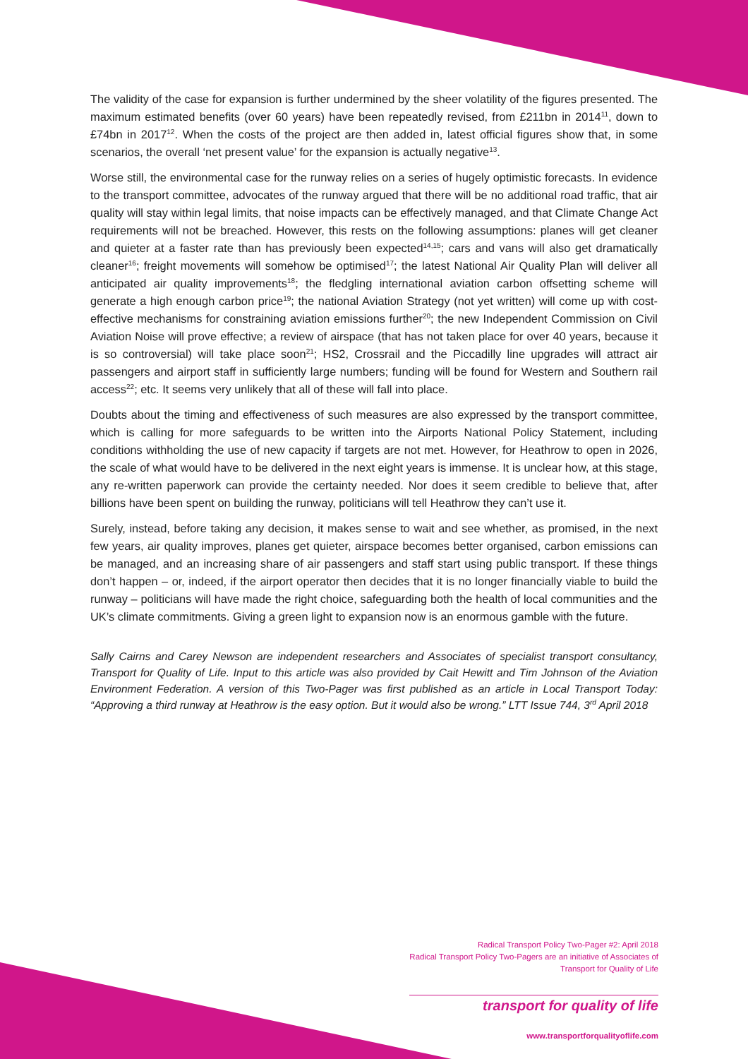The validity of the case for expansion is further undermined by the sheer volatility of the figures presented. The maximum estimated benefits (over 60 years) have been repeatedly revised, from £211bn in 2014<sup>11</sup>, down to £74bn in 2017<sup>12</sup>. When the costs of the project are then added in, latest official figures show that, in some scenarios, the overall ‘net present value’ for the expansion is actually negative<sup>13</sup>.
Worse still, the environmental case for the runway relies on a series of hugely optimistic forecasts. In evidence to the transport committee, advocates of the runway argued that there will be no additional road traffic, that air quality will stay within legal limits, that noise impacts can be effectively managed, and that Climate Change Act requirements will not be breached. However, this rests on the following assumptions: planes will get cleaner and quieter at a faster rate than has previously been expected<sup>14,15</sup>; cars and vans will also get dramatically cleaner<sup>16</sup>; freight movements will somehow be optimised<sup>17</sup>; the latest National Air Quality Plan will deliver all anticipated air quality improvements<sup>18</sup>; the fledgling international aviation carbon offsetting scheme will generate a high enough carbon price<sup>19</sup>; the national Aviation Strategy (not yet written) will come up with cost-effective mechanisms for constraining aviation emissions further<sup>20</sup>; the new Independent Commission on Civil Aviation Noise will prove effective; a review of airspace (that has not taken place for over 40 years, because it is so controversial) will take place soon<sup>21</sup>; HS2, Crossrail and the Piccadilly line upgrades will attract air passengers and airport staff in sufficiently large numbers; funding will be found for Western and Southern rail access<sup>22</sup>; etc. It seems very unlikely that all of these will fall into place.
Doubts about the timing and effectiveness of such measures are also expressed by the transport committee, which is calling for more safeguards to be written into the Airports National Policy Statement, including conditions withholding the use of new capacity if targets are not met. However, for Heathrow to open in 2026, the scale of what would have to be delivered in the next eight years is immense. It is unclear how, at this stage, any re-written paperwork can provide the certainty needed. Nor does it seem credible to believe that, after billions have been spent on building the runway, politicians will tell Heathrow they can’t use it.
Surely, instead, before taking any decision, it makes sense to wait and see whether, as promised, in the next few years, air quality improves, planes get quieter, airspace becomes better organised, carbon emissions can be managed, and an increasing share of air passengers and staff start using public transport. If these things don’t happen – or, indeed, if the airport operator then decides that it is no longer financially viable to build the runway – politicians will have made the right choice, safeguarding both the health of local communities and the UK’s climate commitments. Giving a green light to expansion now is an enormous gamble with the future.
Sally Cairns and Carey Newson are independent researchers and Associates of specialist transport consultancy, Transport for Quality of Life. Input to this article was also provided by Cait Hewitt and Tim Johnson of the Aviation Environment Federation. A version of this Two-Pager was first published as an article in Local Transport Today: “Approving a third runway at Heathrow is the easy option. But it would also be wrong.” LTT Issue 744, 3<sup>rd</sup> April 2018
Radical Transport Policy Two-Pager #2: April 2018
Radical Transport Policy Two-Pagers are an initiative of Associates of
Transport for Quality of Life
transport for quality of life
www.transportforqualityoflife.com